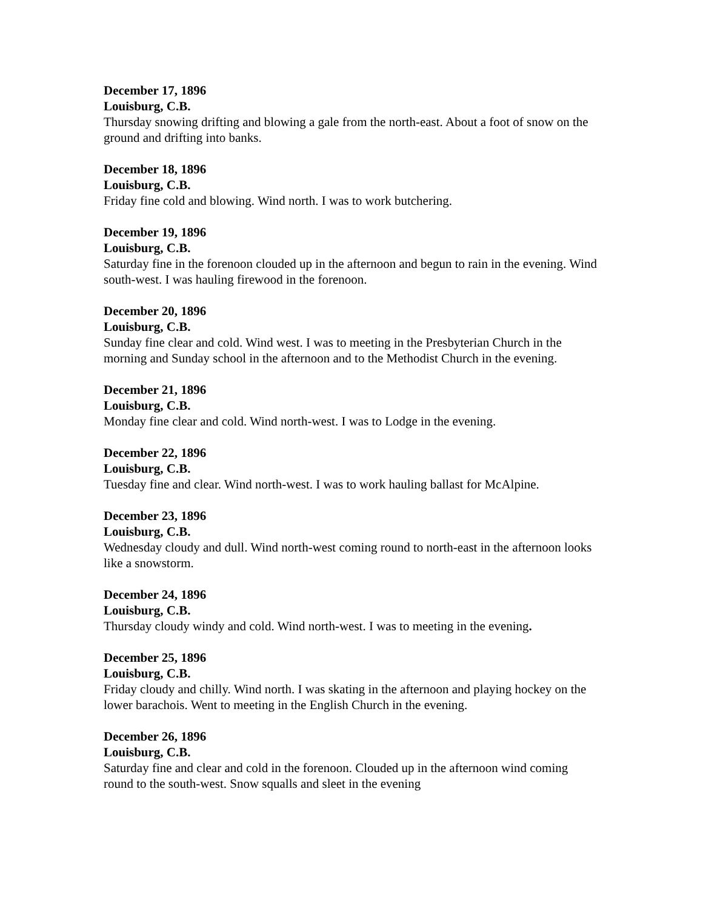December 17, 1896
Louisburg, C.B.
Thursday snowing drifting and blowing a gale from the north-east. About a foot of snow on the ground and drifting into banks.
December 18, 1896
Louisburg, C.B.
Friday fine cold and blowing. Wind north. I was to work butchering.
December 19, 1896
Louisburg, C.B.
Saturday fine in the forenoon clouded up in the afternoon and begun to rain in the evening. Wind south-west. I was hauling firewood in the forenoon.
December 20, 1896
Louisburg, C.B.
Sunday fine clear and cold. Wind west. I was to meeting in the Presbyterian Church in the morning and Sunday school in the afternoon and to the Methodist Church in the evening.
December 21, 1896
Louisburg, C.B.
Monday fine clear and cold. Wind north-west. I was to Lodge in the evening.
December 22, 1896
Louisburg, C.B.
Tuesday fine and clear. Wind north-west. I was to work hauling ballast for McAlpine.
December 23, 1896
Louisburg, C.B.
Wednesday cloudy and dull. Wind north-west coming round to north-east in the afternoon looks like a snowstorm.
December 24, 1896
Louisburg, C.B.
Thursday cloudy windy and cold. Wind north-west. I was to meeting in the evening.
December 25, 1896
Louisburg, C.B.
Friday cloudy and chilly. Wind north. I was skating in the afternoon and playing hockey on the lower barachois. Went to meeting in the English Church in the evening.
December 26, 1896
Louisburg, C.B.
Saturday fine and clear and cold in the forenoon. Clouded up in the afternoon wind coming round to the south-west. Snow squalls and sleet in the evening